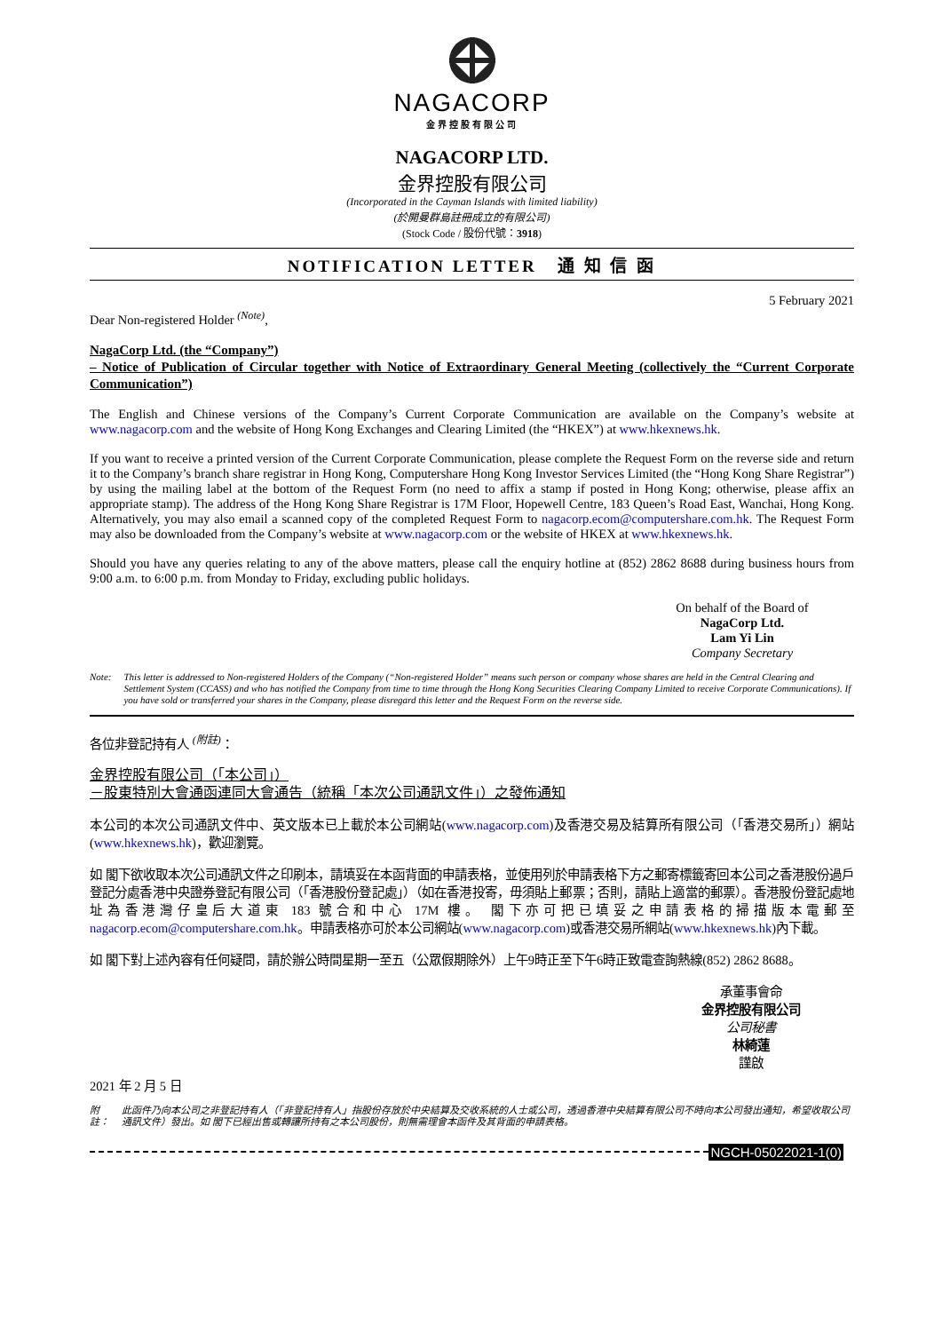NAGACORP
金界控股有限公司
NAGACORP LTD.
金界控股有限公司
(Incorporated in the Cayman Islands with limited liability)
(於開曼群島註冊成立的有限公司)
(Stock Code / 股份代號：3918)
NOTIFICATION LETTER 通 知 信 函
5 February 2021
Dear Non-registered Holder <sup>(Note)</sup>,
NagaCorp Ltd. (the “Company”)
– Notice of Publication of Circular together with Notice of Extraordinary General Meeting (collectively the “Current Corporate Communication”)
The English and Chinese versions of the Company’s Current Corporate Communication are available on the Company’s website at www.nagacorp.com and the website of Hong Kong Exchanges and Clearing Limited (the “HKEX”) at www.hkexnews.hk.
If you want to receive a printed version of the Current Corporate Communication, please complete the Request Form on the reverse side and return it to the Company’s branch share registrar in Hong Kong, Computershare Hong Kong Investor Services Limited (the “Hong Kong Share Registrar”) by using the mailing label at the bottom of the Request Form (no need to affix a stamp if posted in Hong Kong; otherwise, please affix an appropriate stamp). The address of the Hong Kong Share Registrar is 17M Floor, Hopewell Centre, 183 Queen’s Road East, Wanchai, Hong Kong. Alternatively, you may also email a scanned copy of the completed Request Form to nagacorp.ecom@computershare.com.hk. The Request Form may also be downloaded from the Company’s website at www.nagacorp.com or the website of HKEX at www.hkexnews.hk.
Should you have any queries relating to any of the above matters, please call the enquiry hotline at (852) 2862 8688 during business hours from 9:00 a.m. to 6:00 p.m. from Monday to Friday, excluding public holidays.
On behalf of the Board of
NagaCorp Ltd.
Lam Yi Lin
Company Secretary
Note: This letter is addressed to Non-registered Holders of the Company (“Non-registered Holder” means such person or company whose shares are held in the Central Clearing and Settlement System (CCASS) and who has notified the Company from time to time through the Hong Kong Securities Clearing Company Limited to receive Corporate Communications). If you have sold or transferred your shares in the Company, please disregard this letter and the Request Form on the reverse side.
各位非登記持有人 <sup>(附註)</sup>：
金界控股有限公司（「本公司」）
－股東特別大會通函連同大會通告（統稱「本次公司通訊文件」）之發佈通知
本公司的本次公司通訊文件中、英文版本已上載於本公司網站(www.nagacorp.com)及香港交易及結算所有限公司（「香港交易所」）網站(www.hkexnews.hk)，歡迎瀏覽。
如 閣下欲收取本次公司通訊文件之印刷本，請填妥在本函背面的申請表格，並使用列於申請表格下方之郵寄標籤寄回本公司之香港股份過戶登記分處香港中央證券登記有限公司（「香港股份登記處」）（如在香港投寄，毋須貼上郵票；否則，請貼上適當的郵票）。香港股份登記處地址為香港灣仔皇后大道東 183 號合和中心 17M 樓。 閣下亦可把已填妥之申請表格的掃描版本電郵至 nagacorp.ecom@computershare.com.hk。申請表格亦可於本公司網站(www.nagacorp.com)或香港交易所網站(www.hkexnews.hk)內下載。
如 閣下對上述內容有任何疑問，請於辦公時間星期一至五（公眾假期除外）上午9時正至下午6時正致電查詢熱線(852) 2862 8688。
承董事會命
金界控股有限公司
公司秘書
林綺蓮
謹啟
2021 年 2 月 5 日
附註： 此函件乃向本公司之非登記持有人（「非登記持有人」指股份存放於中央結算及交收系統的人士或公司，透過香港中央結算有限公司不時向本公司發出通知，希望收取公司通訊文件）發出。如 閣下已經出售或轉讓所持有之本公司股份，則無需理會本函件及其背面的申請表格。
NGCH-05022021-1(0)